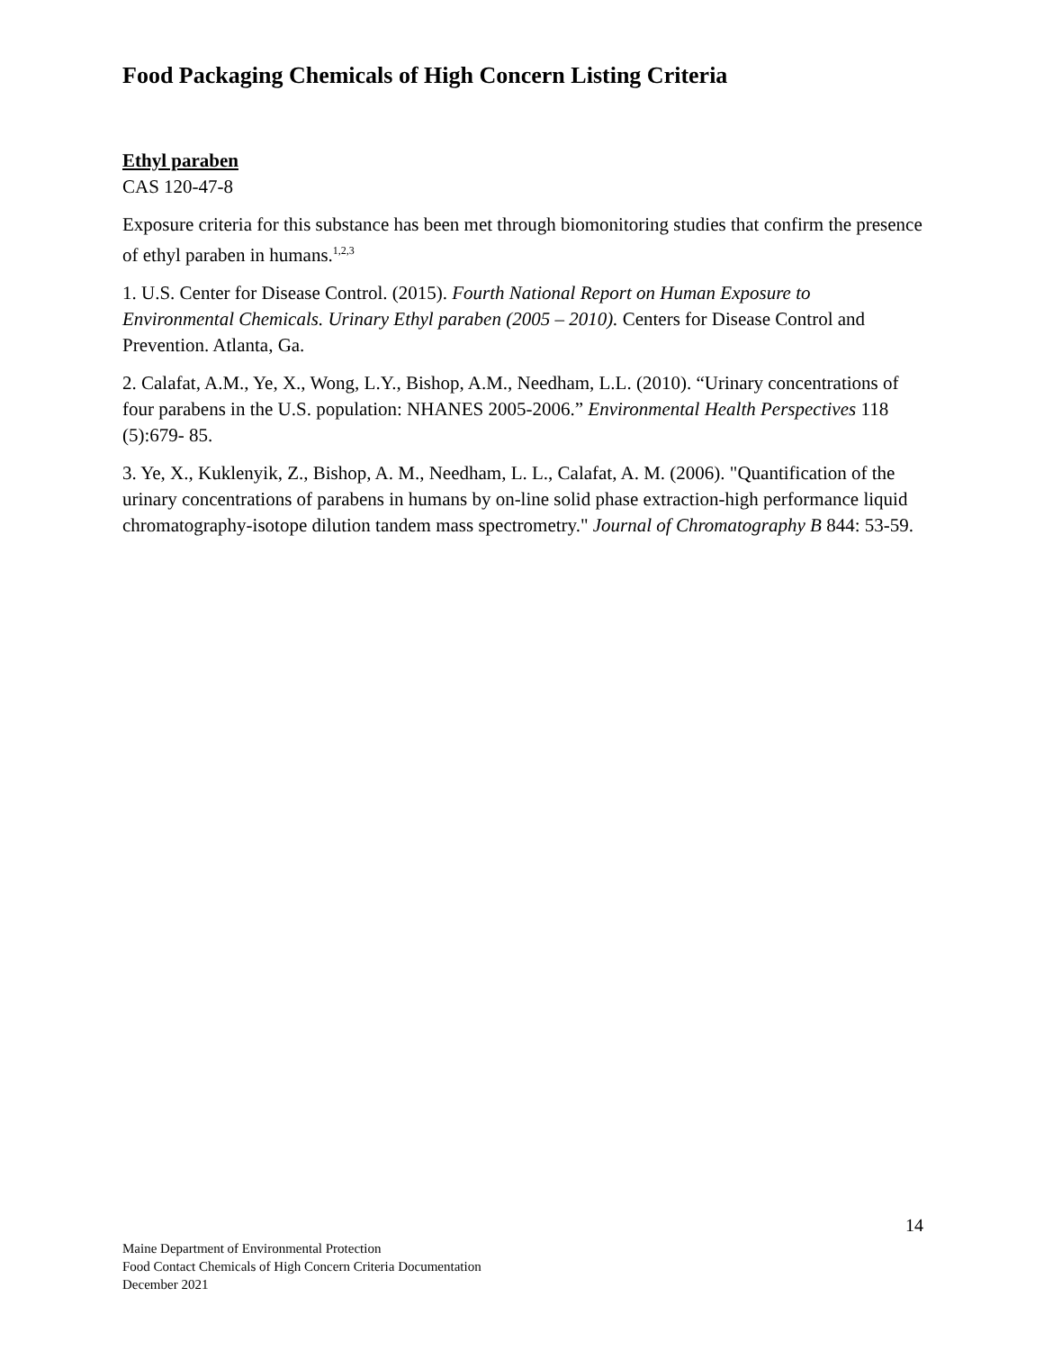Food Packaging Chemicals of High Concern Listing Criteria
Ethyl paraben
CAS 120-47-8
Exposure criteria for this substance has been met through biomonitoring studies that confirm the presence of ethyl paraben in humans.<sup>1,2,3</sup>
1. U.S. Center for Disease Control. (2015). Fourth National Report on Human Exposure to Environmental Chemicals. Urinary Ethyl paraben (2005 – 2010). Centers for Disease Control and Prevention. Atlanta, Ga.
2. Calafat, A.M., Ye, X., Wong, L.Y., Bishop, A.M., Needham, L.L. (2010). “Urinary concentrations of four parabens in the U.S. population: NHANES 2005-2006.” Environmental Health Perspectives 118 (5):679- 85.
3. Ye, X., Kuklenyik, Z., Bishop, A. M., Needham, L. L., Calafat, A. M. (2006). "Quantification of the urinary concentrations of parabens in humans by on-line solid phase extraction-high performance liquid chromatography-isotope dilution tandem mass spectrometry." Journal of Chromatography B 844: 53-59.
14
Maine Department of Environmental Protection
Food Contact Chemicals of High Concern Criteria Documentation
December 2021